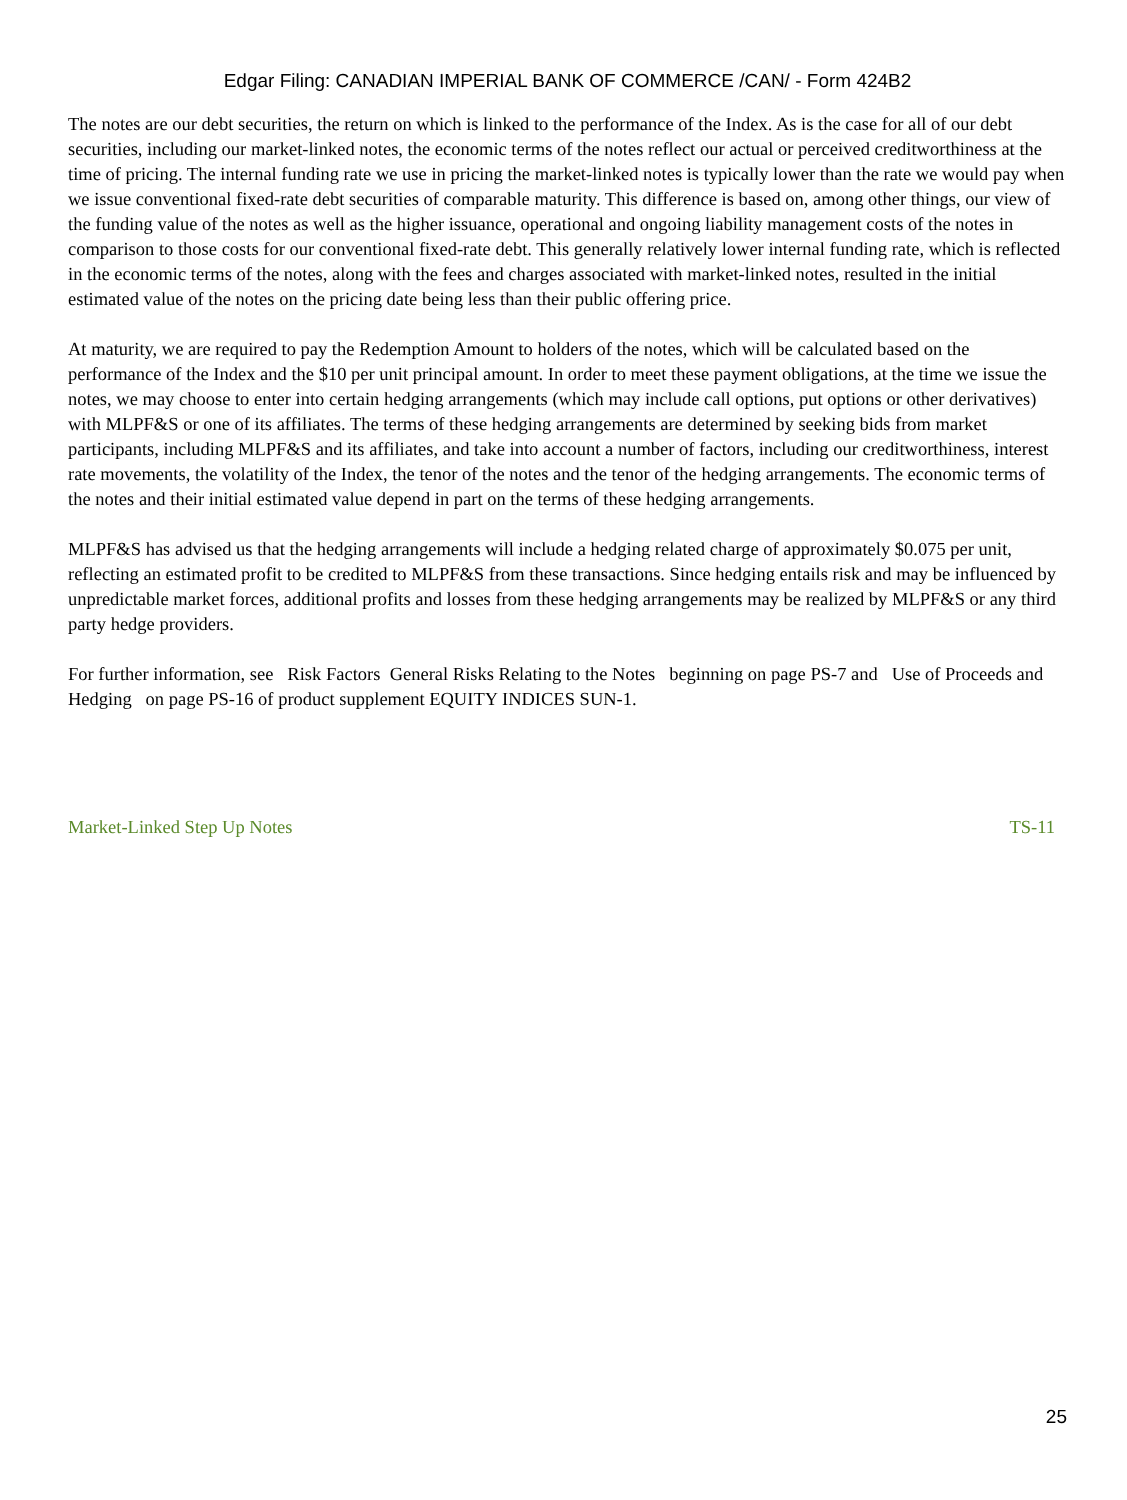Edgar Filing: CANADIAN IMPERIAL BANK OF COMMERCE /CAN/ - Form 424B2
The notes are our debt securities, the return on which is linked to the performance of the Index. As is the case for all of our debt securities, including our market-linked notes, the economic terms of the notes reflect our actual or perceived creditworthiness at the time of pricing. The internal funding rate we use in pricing the market-linked notes is typically lower than the rate we would pay when we issue conventional fixed-rate debt securities of comparable maturity. This difference is based on, among other things, our view of the funding value of the notes as well as the higher issuance, operational and ongoing liability management costs of the notes in comparison to those costs for our conventional fixed-rate debt. This generally relatively lower internal funding rate, which is reflected in the economic terms of the notes, along with the fees and charges associated with market-linked notes, resulted in the initial estimated value of the notes on the pricing date being less than their public offering price.
At maturity, we are required to pay the Redemption Amount to holders of the notes, which will be calculated based on the performance of the Index and the $10 per unit principal amount. In order to meet these payment obligations, at the time we issue the notes, we may choose to enter into certain hedging arrangements (which may include call options, put options or other derivatives) with MLPF&S or one of its affiliates. The terms of these hedging arrangements are determined by seeking bids from market participants, including MLPF&S and its affiliates, and take into account a number of factors, including our creditworthiness, interest rate movements, the volatility of the Index, the tenor of the notes and the tenor of the hedging arrangements. The economic terms of the notes and their initial estimated value depend in part on the terms of these hedging arrangements.
MLPF&S has advised us that the hedging arrangements will include a hedging related charge of approximately $0.075 per unit, reflecting an estimated profit to be credited to MLPF&S from these transactions. Since hedging entails risk and may be influenced by unpredictable market forces, additional profits and losses from these hedging arrangements may be realized by MLPF&S or any third party hedge providers.
For further information, see Risk Factors General Risks Relating to the Notes beginning on page PS-7 and Use of Proceeds and Hedging on page PS-16 of product supplement EQUITY INDICES SUN-1.
Market-Linked Step Up Notes TS-11
25